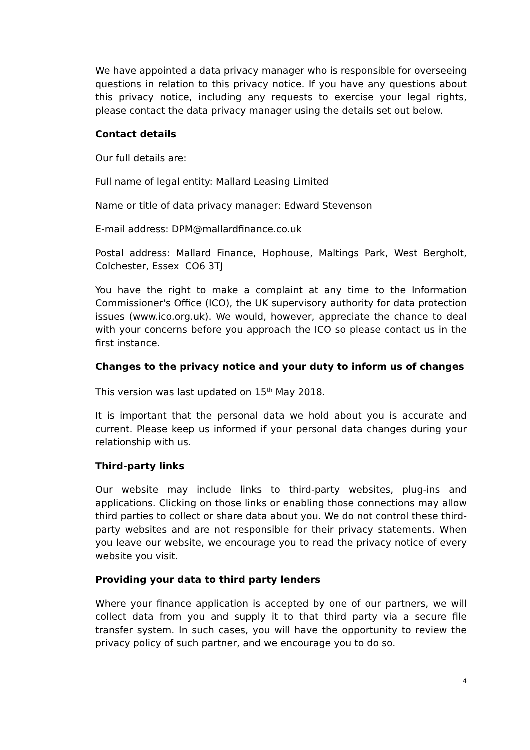We have appointed a data privacy manager who is responsible for overseeing questions in relation to this privacy notice. If you have any questions about this privacy notice, including any requests to exercise your legal rights, please contact the data privacy manager using the details set out below.
Contact details
Our full details are:
Full name of legal entity: Mallard Leasing Limited
Name or title of data privacy manager: Edward Stevenson
E-mail address: DPM@mallardfinance.co.uk
Postal address: Mallard Finance, Hophouse, Maltings Park, West Bergholt, Colchester, Essex CO6 3TJ
You have the right to make a complaint at any time to the Information Commissioner's Office (ICO), the UK supervisory authority for data protection issues (www.ico.org.uk). We would, however, appreciate the chance to deal with your concerns before you approach the ICO so please contact us in the first instance.
Changes to the privacy notice and your duty to inform us of changes
This version was last updated on 15<sup>th</sup> May 2018.
It is important that the personal data we hold about you is accurate and current. Please keep us informed if your personal data changes during your relationship with us.
Third-party links
Our website may include links to third-party websites, plug-ins and applications. Clicking on those links or enabling those connections may allow third parties to collect or share data about you. We do not control these third-party websites and are not responsible for their privacy statements. When you leave our website, we encourage you to read the privacy notice of every website you visit.
Providing your data to third party lenders
Where your finance application is accepted by one of our partners, we will collect data from you and supply it to that third party via a secure file transfer system. In such cases, you will have the opportunity to review the privacy policy of such partner, and we encourage you to do so.
4